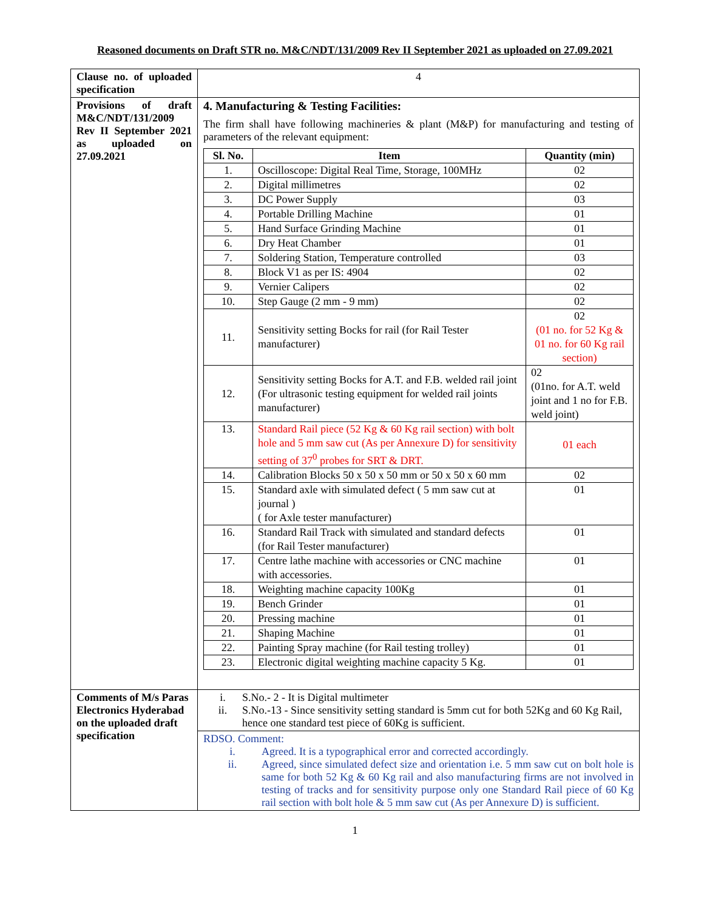Reasoned documents on Draft STR no. M&C/NDT/131/2009 Rev II September 2021 as uploaded on 27.09.2021
| Clause no. of uploaded specification | 4 |
| Provisions of draft M&C/NDT/131/2009 Rev II September 2021 as uploaded on 27.09.2021 | 4. Manufacturing & Testing Facilities: The firm shall have following machineries & plant (M&P) for manufacturing and testing of parameters of the relevant equipment: / Sl. No. / Item / Quantity (min) / / --- / --- / --- / / 1. / Oscilloscope: Digital Real Time, Storage, 100MHz / 02 / / 2. / Digital millimetres / 02 / / 3. / DC Power Supply / 03 / / 4. / Portable Drilling Machine / 01 / / 5. / Hand Surface Grinding Machine / 01 / / 6. / Dry Heat Chamber / 01 / / 7. / Soldering Station, Temperature controlled / 03 / / 8. / Block V1 as per IS: 4904 / 02 / / 9. / Vernier Calipers / 02 / / 10. / Step Gauge (2 mm - 9 mm) / 02 / / 11. / Sensitivity setting Bocks for rail (for Rail Tester manufacturer) / 02 (01 no. for 52 Kg & 01 no. for 60 Kg rail section) / / 12. / Sensitivity setting Bocks for A.T. and F.B. welded rail joint (For ultrasonic testing equipment for welded rail joints manufacturer) / 02 (01no. for A.T. weld joint and 1 no for F.B. weld joint) / / 13. / Standard Rail piece (52 Kg & 60 Kg rail section) with bolt hole and 5 mm saw cut (As per Annexure D) for sensitivity setting of 37<sup>0</sup> probes for SRT & DRT. / 01 each / / 14. / Calibration Blocks 50 x 50 x 50 mm or 50 x 50 x 60 mm / 02 / / 15. / Standard axle with simulated defect ( 5 mm saw cut at journal ) ( for Axle tester manufacturer) / 01 / / 16. / Standard Rail Track with simulated and standard defects (for Rail Tester manufacturer) / 01 / / 17. / Centre lathe machine with accessories or CNC machine with accessories. / 01 / / 18. / Weighting machine capacity 100Kg / 01 / / 19. / Bench Grinder / 01 / / 20. / Pressing machine / 01 / / 21. / Shaping Machine / 01 / / 22. / Painting Spray machine (for Rail testing trolley) / 01 / / 23. / Electronic digital weighting machine capacity 5 Kg. / 01 / |
| Comments of M/s Paras Electronics Hyderabad on the uploaded draft specification | i. S.No.- 2 - It is Digital multimeter ii. S.No.-13 - Since sensitivity setting standard is 5mm cut for both 52Kg and 60 Kg Rail, hence one standard test piece of 60Kg is sufficient. |
| | RDSO. Comment: i. Agreed. It is a typographical error and corrected accordingly. ii. Agreed, since simulated defect size and orientation i.e. 5 mm saw cut on bolt hole is same for both 52 Kg & 60 Kg rail and also manufacturing firms are not involved in testing of tracks and for sensitivity purpose only one Standard Rail piece of 60 Kg rail section with bolt hole & 5 mm saw cut (As per Annexure D) is sufficient. |
1